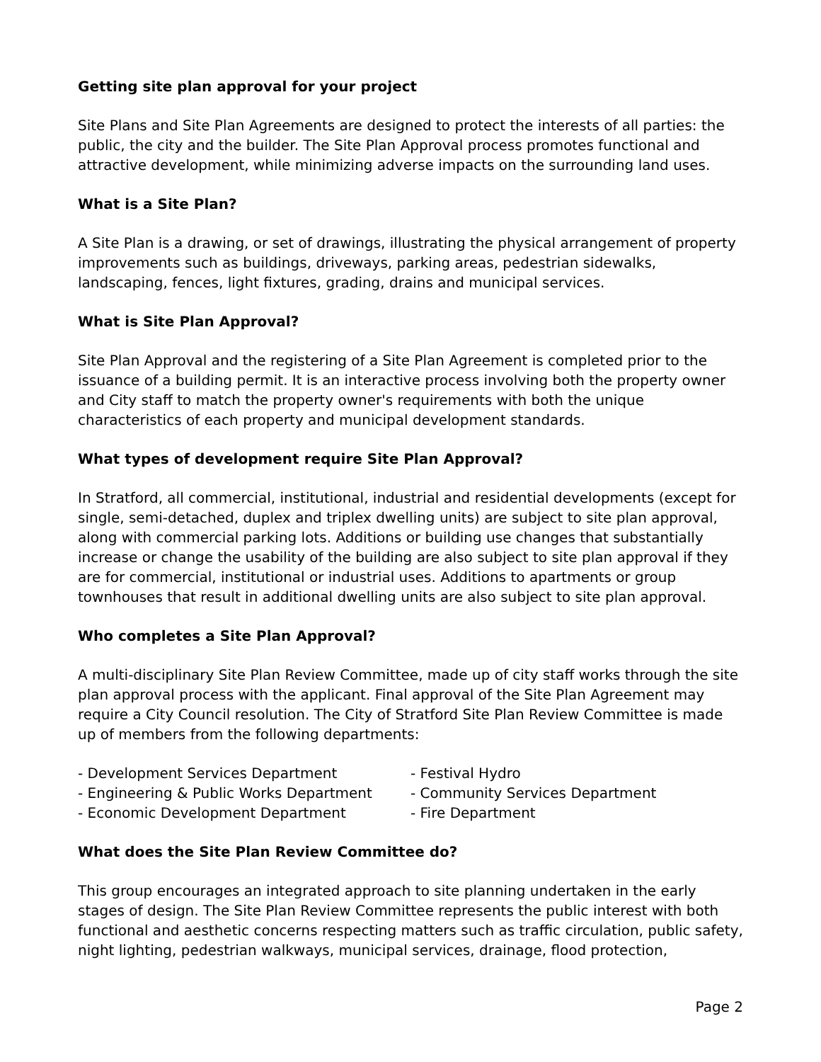Getting site plan approval for your project
Site Plans and Site Plan Agreements are designed to protect the interests of all parties: the public, the city and the builder. The Site Plan Approval process promotes functional and attractive development, while minimizing adverse impacts on the surrounding land uses.
What is a Site Plan?
A Site Plan is a drawing, or set of drawings, illustrating the physical arrangement of property improvements such as buildings, driveways, parking areas, pedestrian sidewalks, landscaping, fences, light fixtures, grading, drains and municipal services.
What is Site Plan Approval?
Site Plan Approval and the registering of a Site Plan Agreement is completed prior to the issuance of a building permit. It is an interactive process involving both the property owner and City staff to match the property owner's requirements with both the unique characteristics of each property and municipal development standards.
What types of development require Site Plan Approval?
In Stratford, all commercial, institutional, industrial and residential developments (except for single, semi-detached, duplex and triplex dwelling units) are subject to site plan approval, along with commercial parking lots. Additions or building use changes that substantially increase or change the usability of the building are also subject to site plan approval if they are for commercial, institutional or industrial uses. Additions to apartments or group townhouses that result in additional dwelling units are also subject to site plan approval.
Who completes a Site Plan Approval?
A multi-disciplinary Site Plan Review Committee, made up of city staff works through the site plan approval process with the applicant. Final approval of the Site Plan Agreement may require a City Council resolution. The City of Stratford Site Plan Review Committee is made up of members from the following departments:
- Development Services Department
- Engineering & Public Works Department
- Economic Development Department
- Festival Hydro
- Community Services Department
- Fire Department
What does the Site Plan Review Committee do?
This group encourages an integrated approach to site planning undertaken in the early stages of design. The Site Plan Review Committee represents the public interest with both functional and aesthetic concerns respecting matters such as traffic circulation, public safety, night lighting, pedestrian walkways, municipal services, drainage, flood protection,
Page 2